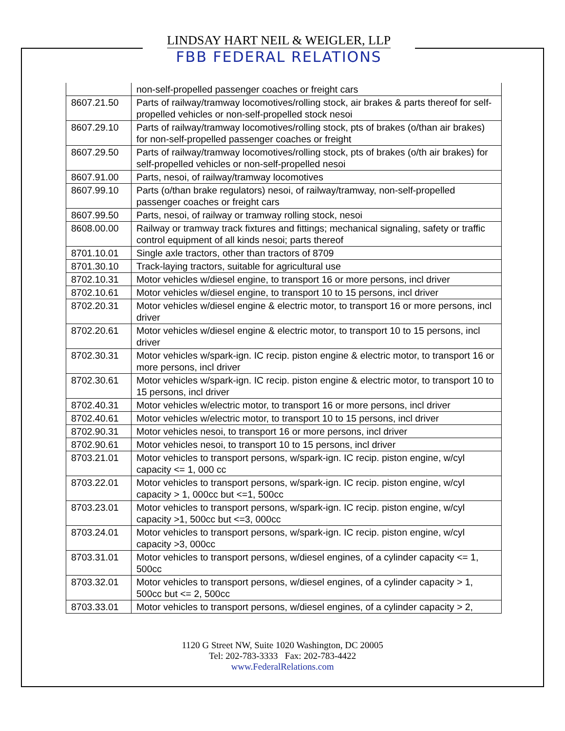LINDSAY HART NEIL & WEIGLER, LLP
FBB FEDERAL RELATIONS
| | non-self-propelled passenger coaches or freight cars |
| 8607.21.50 | Parts of railway/tramway locomotives/rolling stock, air brakes & parts thereof for self-propelled vehicles or non-self-propelled stock nesoi |
| 8607.29.10 | Parts of railway/tramway locomotives/rolling stock, pts of brakes (o/than air brakes) for non-self-propelled passenger coaches or freight |
| 8607.29.50 | Parts of railway/tramway locomotives/rolling stock, pts of brakes (o/th air brakes) for self-propelled vehicles or non-self-propelled nesoi |
| 8607.91.00 | Parts, nesoi, of railway/tramway locomotives |
| 8607.99.10 | Parts (o/than brake regulators) nesoi, of railway/tramway, non-self-propelled passenger coaches or freight cars |
| 8607.99.50 | Parts, nesoi, of railway or tramway rolling stock, nesoi |
| 8608.00.00 | Railway or tramway track fixtures and fittings; mechanical signaling, safety or traffic control equipment of all kinds nesoi; parts thereof |
| 8701.10.01 | Single axle tractors, other than tractors of 8709 |
| 8701.30.10 | Track-laying tractors, suitable for agricultural use |
| 8702.10.31 | Motor vehicles w/diesel engine, to transport 16 or more persons, incl driver |
| 8702.10.61 | Motor vehicles w/diesel engine, to transport 10 to 15 persons, incl driver |
| 8702.20.31 | Motor vehicles w/diesel engine & electric motor, to transport 16 or more persons, incl driver |
| 8702.20.61 | Motor vehicles w/diesel engine & electric motor, to transport 10 to 15 persons, incl driver |
| 8702.30.31 | Motor vehicles w/spark-ign. IC recip. piston engine & electric motor, to transport 16 or more persons, incl driver |
| 8702.30.61 | Motor vehicles w/spark-ign. IC recip. piston engine & electric motor, to transport 10 to 15 persons, incl driver |
| 8702.40.31 | Motor vehicles w/electric motor, to transport 16 or more persons, incl driver |
| 8702.40.61 | Motor vehicles w/electric motor, to transport 10 to 15 persons, incl driver |
| 8702.90.31 | Motor vehicles nesoi, to transport 16 or more persons, incl driver |
| 8702.90.61 | Motor vehicles nesoi, to transport 10 to 15 persons, incl driver |
| 8703.21.01 | Motor vehicles to transport persons, w/spark-ign. IC recip. piston engine, w/cyl capacity <= 1, 000 cc |
| 8703.22.01 | Motor vehicles to transport persons, w/spark-ign. IC recip. piston engine, w/cyl capacity > 1, 000cc but <=1, 500cc |
| 8703.23.01 | Motor vehicles to transport persons, w/spark-ign. IC recip. piston engine, w/cyl capacity >1, 500cc but <=3, 000cc |
| 8703.24.01 | Motor vehicles to transport persons, w/spark-ign. IC recip. piston engine, w/cyl capacity >3, 000cc |
| 8703.31.01 | Motor vehicles to transport persons, w/diesel engines, of a cylinder capacity <= 1, 500cc |
| 8703.32.01 | Motor vehicles to transport persons, w/diesel engines, of a cylinder capacity > 1, 500cc but <= 2, 500cc |
| 8703.33.01 | Motor vehicles to transport persons, w/diesel engines, of a cylinder capacity > 2, |
1120 G Street NW, Suite 1020 Washington, DC 20005
Tel: 202-783-3333 Fax: 202-783-4422
www.FederalRelations.com